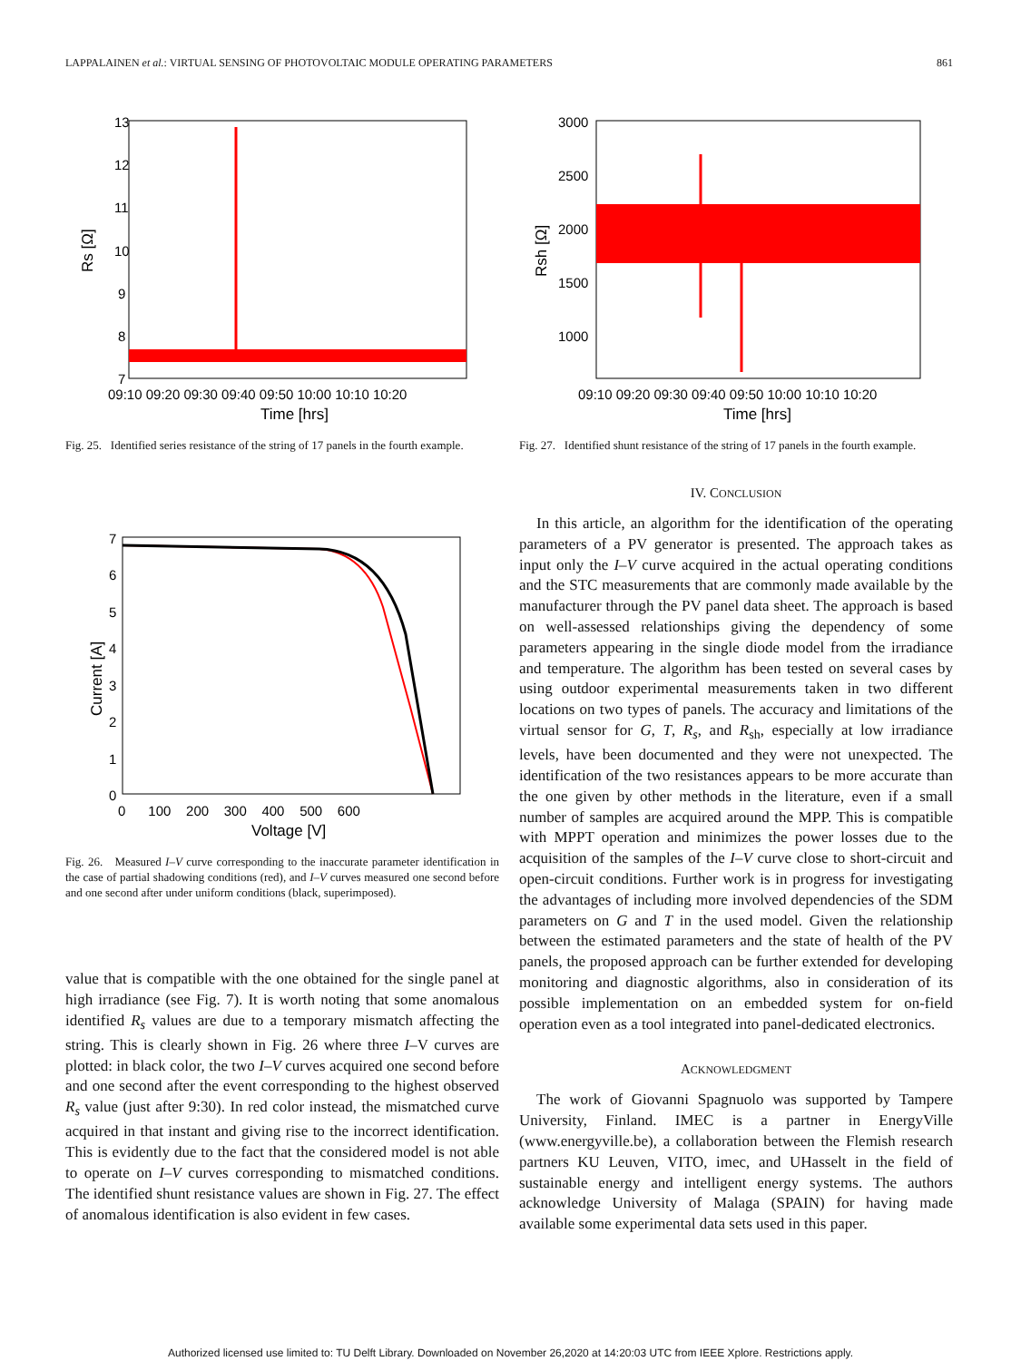LAPPALAINEN et al.: VIRTUAL SENSING OF PHOTOVOLTAIC MODULE OPERATING PARAMETERS 861
13
12
11
10
9
8
7
09:10 09:20 09:30 09:40 09:50 10:00 10:10 10:20
Time [hrs]
Rs [Ω]
Fig. 25. Identified series resistance of the string of 17 panels in the fourth example.
7
6
5
4
3
2
1
0
0 100 200 300 400 500 600
Voltage [V]
Current [A]
Fig. 26. Measured I–V curve corresponding to the inaccurate parameter identification in the case of partial shadowing conditions (red), and I–V curves measured one second before and one second after under uniform conditions (black, superimposed).
value that is compatible with the one obtained for the single panel at high irradiance (see Fig. 7). It is worth noting that some anomalous identified R<sub>s</sub> values are due to a temporary mismatch affecting the string. This is clearly shown in Fig. 26 where three I–V curves are plotted: in black color, the two I–V curves acquired one second before and one second after the event corresponding to the highest observed R<sub>s</sub> value (just after 9:30). In red color instead, the mismatched curve acquired in that instant and giving rise to the incorrect identification. This is evidently due to the fact that the considered model is not able to operate on I–V curves corresponding to mismatched conditions. The identified shunt resistance values are shown in Fig. 27. The effect of anomalous identification is also evident in few cases.
3000
2500
2000
1500
1000
09:10 09:20 09:30 09:40 09:50 10:00 10:10 10:20
Time [hrs]
Rsh [Ω]
Fig. 27. Identified shunt resistance of the string of 17 panels in the fourth example.
IV. CONCLUSION
In this article, an algorithm for the identification of the operating parameters of a PV generator is presented. The approach takes as input only the I–V curve acquired in the actual operating conditions and the STC measurements that are commonly made available by the manufacturer through the PV panel data sheet. The approach is based on well-assessed relationships giving the dependency of some parameters appearing in the single diode model from the irradiance and temperature. The algorithm has been tested on several cases by using outdoor experimental measurements taken in two different locations on two types of panels. The accuracy and limitations of the virtual sensor for G, T, R<sub>s</sub>, and R<sub>sh</sub>, especially at low irradiance levels, have been documented and they were not unexpected. The identification of the two resistances appears to be more accurate than the one given by other methods in the literature, even if a small number of samples are acquired around the MPP. This is compatible with MPPT operation and minimizes the power losses due to the acquisition of the samples of the I–V curve close to short-circuit and open-circuit conditions. Further work is in progress for investigating the advantages of including more involved dependencies of the SDM parameters on G and T in the used model. Given the relationship between the estimated parameters and the state of health of the PV panels, the proposed approach can be further extended for developing monitoring and diagnostic algorithms, also in consideration of its possible implementation on an embedded system for on-field operation even as a tool integrated into panel-dedicated electronics.
ACKNOWLEDGMENT
The work of Giovanni Spagnuolo was supported by Tampere University, Finland. IMEC is a partner in EnergyVille (www.energyville.be), a collaboration between the Flemish research partners KU Leuven, VITO, imec, and UHasselt in the field of sustainable energy and intelligent energy systems. The authors acknowledge University of Malaga (SPAIN) for having made available some experimental data sets used in this paper.
Authorized licensed use limited to: TU Delft Library. Downloaded on November 26,2020 at 14:20:03 UTC from IEEE Xplore. Restrictions apply.